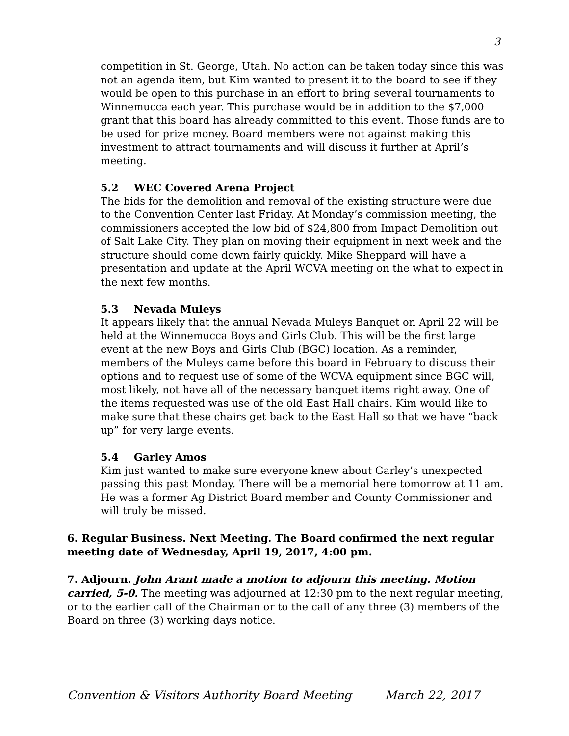3
competition in St. George, Utah. No action can be taken today since this was not an agenda item, but Kim wanted to present it to the board to see if they would be open to this purchase in an effort to bring several tournaments to Winnemucca each year. This purchase would be in addition to the $7,000 grant that this board has already committed to this event. Those funds are to be used for prize money. Board members were not against making this investment to attract tournaments and will discuss it further at April’s meeting.
5.2 WEC Covered Arena Project
The bids for the demolition and removal of the existing structure were due to the Convention Center last Friday. At Monday’s commission meeting, the commissioners accepted the low bid of $24,800 from Impact Demolition out of Salt Lake City. They plan on moving their equipment in next week and the structure should come down fairly quickly. Mike Sheppard will have a presentation and update at the April WCVA meeting on the what to expect in the next few months.
5.3 Nevada Muleys
It appears likely that the annual Nevada Muleys Banquet on April 22 will be held at the Winnemucca Boys and Girls Club. This will be the first large event at the new Boys and Girls Club (BGC) location. As a reminder, members of the Muleys came before this board in February to discuss their options and to request use of some of the WCVA equipment since BGC will, most likely, not have all of the necessary banquet items right away. One of the items requested was use of the old East Hall chairs. Kim would like to make sure that these chairs get back to the East Hall so that we have “back up” for very large events.
5.4 Garley Amos
Kim just wanted to make sure everyone knew about Garley’s unexpected passing this past Monday. There will be a memorial here tomorrow at 11 am. He was a former Ag District Board member and County Commissioner and will truly be missed.
6. Regular Business. Next Meeting. The Board confirmed the next regular meeting date of Wednesday, April 19, 2017, 4:00 pm.
7. Adjourn. John Arant made a motion to adjourn this meeting. Motion carried, 5-0. The meeting was adjourned at 12:30 pm to the next regular meeting, or to the earlier call of the Chairman or to the call of any three (3) members of the Board on three (3) working days notice.
Convention & Visitors Authority Board Meeting March 22, 2017